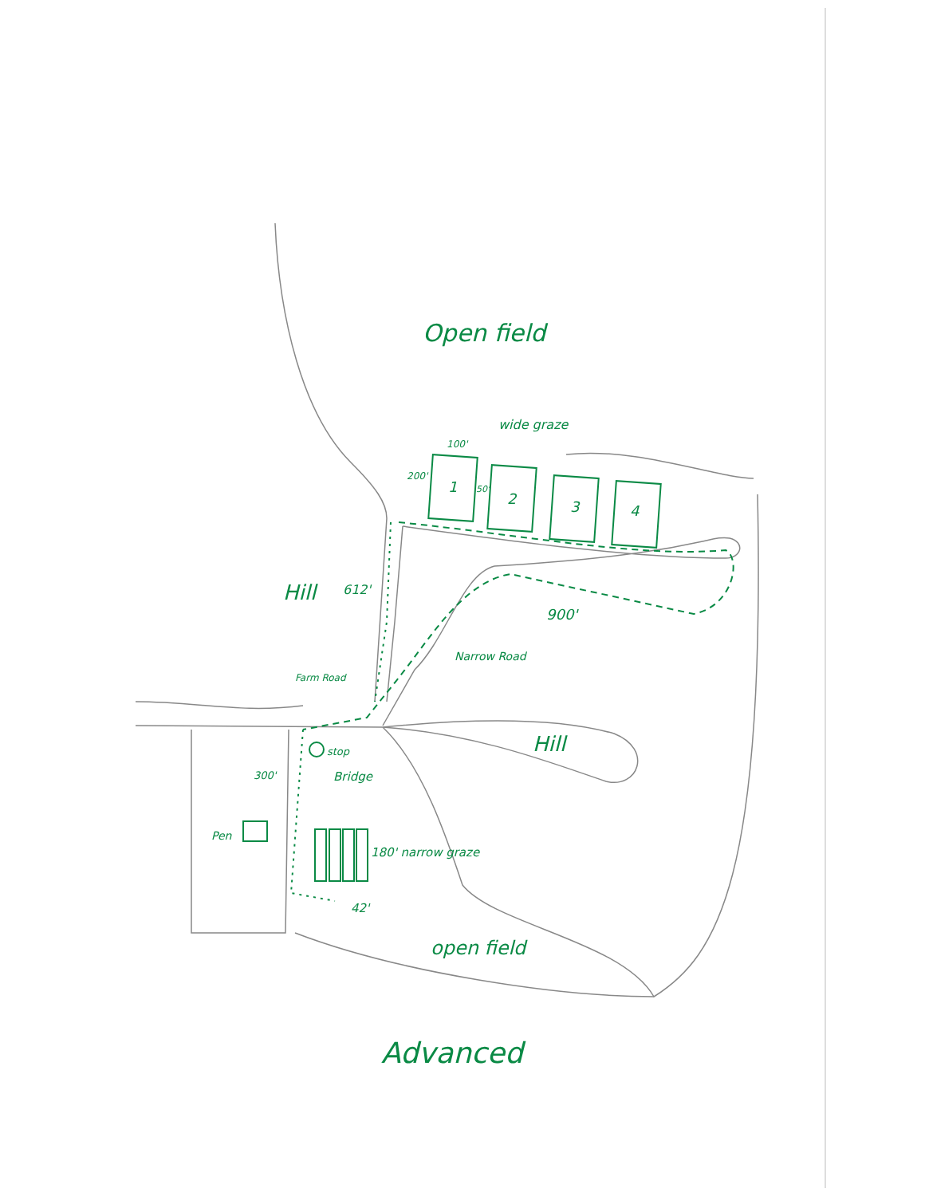Open field
wide graze
100'
200'
1 50'
2 3 4
Hill 612'
900'
Narrow Road
Farm Road
Hill
stop
Bridge
300'
Pen
180' narrow graze
42'
open field
Advanced